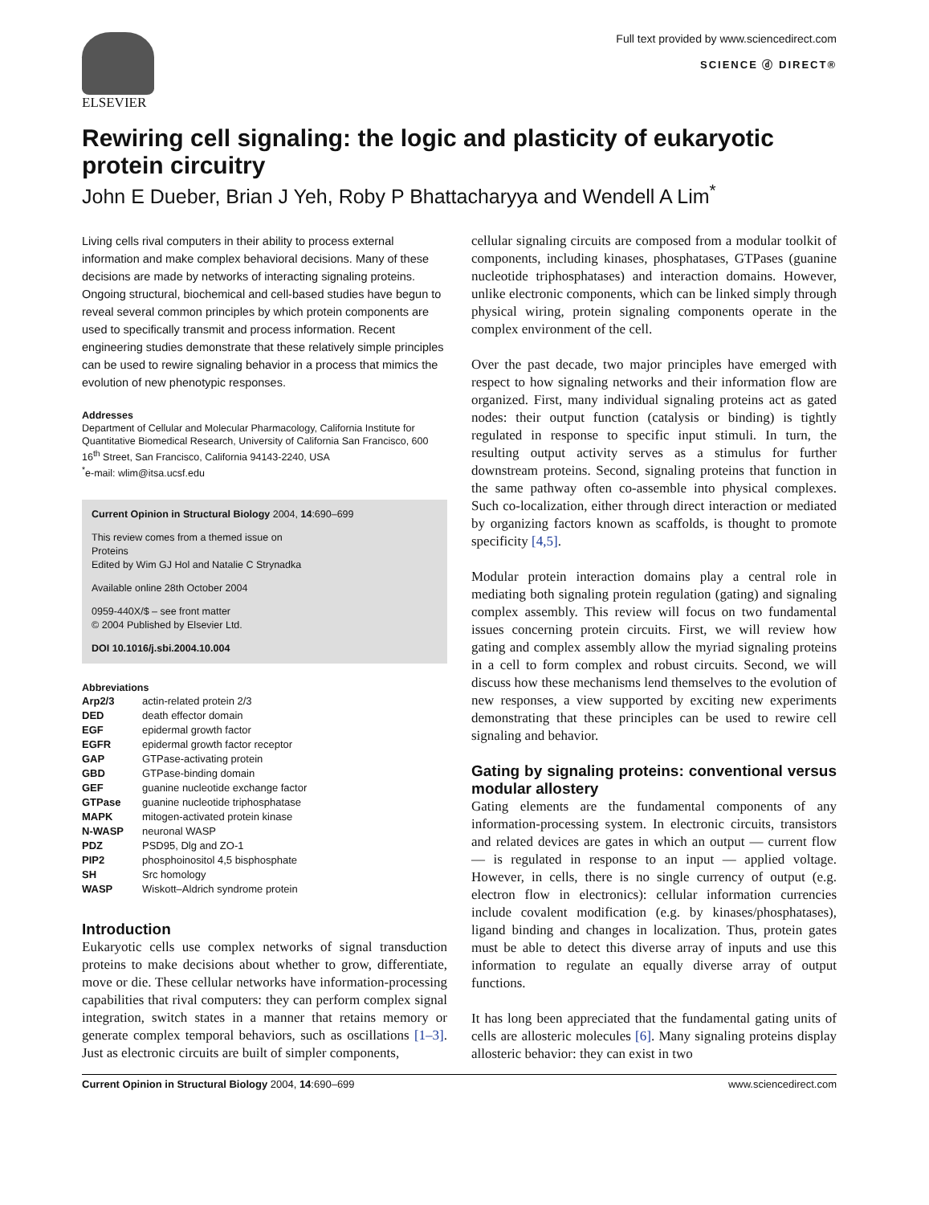ELSEVIER
Full text provided by www.sciencedirect.com
SCIENCE ⓓ DIRECT®
Rewiring cell signaling: the logic and plasticity of eukaryotic protein circuitry
John E Dueber, Brian J Yeh, Roby P Bhattacharyya and Wendell A Lim<sup>*</sup>
Living cells rival computers in their ability to process external information and make complex behavioral decisions. Many of these decisions are made by networks of interacting signaling proteins. Ongoing structural, biochemical and cell-based studies have begun to reveal several common principles by which protein components are used to specifically transmit and process information. Recent engineering studies demonstrate that these relatively simple principles can be used to rewire signaling behavior in a process that mimics the evolution of new phenotypic responses.
Addresses
Department of Cellular and Molecular Pharmacology, California Institute for Quantitative Biomedical Research, University of California San Francisco, 600 16<sup>th</sup> Street, San Francisco, California 94143-2240, USA
<sup>*</sup> e-mail: wlim@itsa.ucsf.edu
Current Opinion in Structural Biology 2004, 14:690–699
This review comes from a themed issue on
Proteins
Edited by Wim GJ Hol and Natalie C Strynadka
Available online 28th October 2004
0959-440X/$ – see front matter
© 2004 Published by Elsevier Ltd.
DOI 10.1016/j.sbi.2004.10.004
Abbreviations
| Arp2/3 | actin-related protein 2/3 |
| DED | death effector domain |
| EGF | epidermal growth factor |
| EGFR | epidermal growth factor receptor |
| GAP | GTPase-activating protein |
| GBD | GTPase-binding domain |
| GEF | guanine nucleotide exchange factor |
| GTPase | guanine nucleotide triphosphatase |
| MAPK | mitogen-activated protein kinase |
| N-WASP | neuronal WASP |
| PDZ | PSD95, Dlg and ZO-1 |
| PIP2 | phosphoinositol 4,5 bisphosphate |
| SH | Src homology |
| WASP | Wiskott–Aldrich syndrome protein |
Introduction
Eukaryotic cells use complex networks of signal transduction proteins to make decisions about whether to grow, differentiate, move or die. These cellular networks have information-processing capabilities that rival computers: they can perform complex signal integration, switch states in a manner that retains memory or generate complex temporal behaviors, such as oscillations [1–3]. Just as electronic circuits are built of simpler components,
cellular signaling circuits are composed from a modular toolkit of components, including kinases, phosphatases, GTPases (guanine nucleotide triphosphatases) and interaction domains. However, unlike electronic components, which can be linked simply through physical wiring, protein signaling components operate in the complex environment of the cell.
Over the past decade, two major principles have emerged with respect to how signaling networks and their information flow are organized. First, many individual signaling proteins act as gated nodes: their output function (catalysis or binding) is tightly regulated in response to specific input stimuli. In turn, the resulting output activity serves as a stimulus for further downstream proteins. Second, signaling proteins that function in the same pathway often co-assemble into physical complexes. Such co-localization, either through direct interaction or mediated by organizing factors known as scaffolds, is thought to promote specificity [4,5].
Modular protein interaction domains play a central role in mediating both signaling protein regulation (gating) and signaling complex assembly. This review will focus on two fundamental issues concerning protein circuits. First, we will review how gating and complex assembly allow the myriad signaling proteins in a cell to form complex and robust circuits. Second, we will discuss how these mechanisms lend themselves to the evolution of new responses, a view supported by exciting new experiments demonstrating that these principles can be used to rewire cell signaling and behavior.
Gating by signaling proteins: conventional versus modular allostery
Gating elements are the fundamental components of any information-processing system. In electronic circuits, transistors and related devices are gates in which an output — current flow — is regulated in response to an input — applied voltage. However, in cells, there is no single currency of output (e.g. electron flow in electronics): cellular information currencies include covalent modification (e.g. by kinases/phosphatases), ligand binding and changes in localization. Thus, protein gates must be able to detect this diverse array of inputs and use this information to regulate an equally diverse array of output functions.
It has long been appreciated that the fundamental gating units of cells are allosteric molecules [6]. Many signaling proteins display allosteric behavior: they can exist in two
Current Opinion in Structural Biology 2004, 14:690–699 www.sciencedirect.com